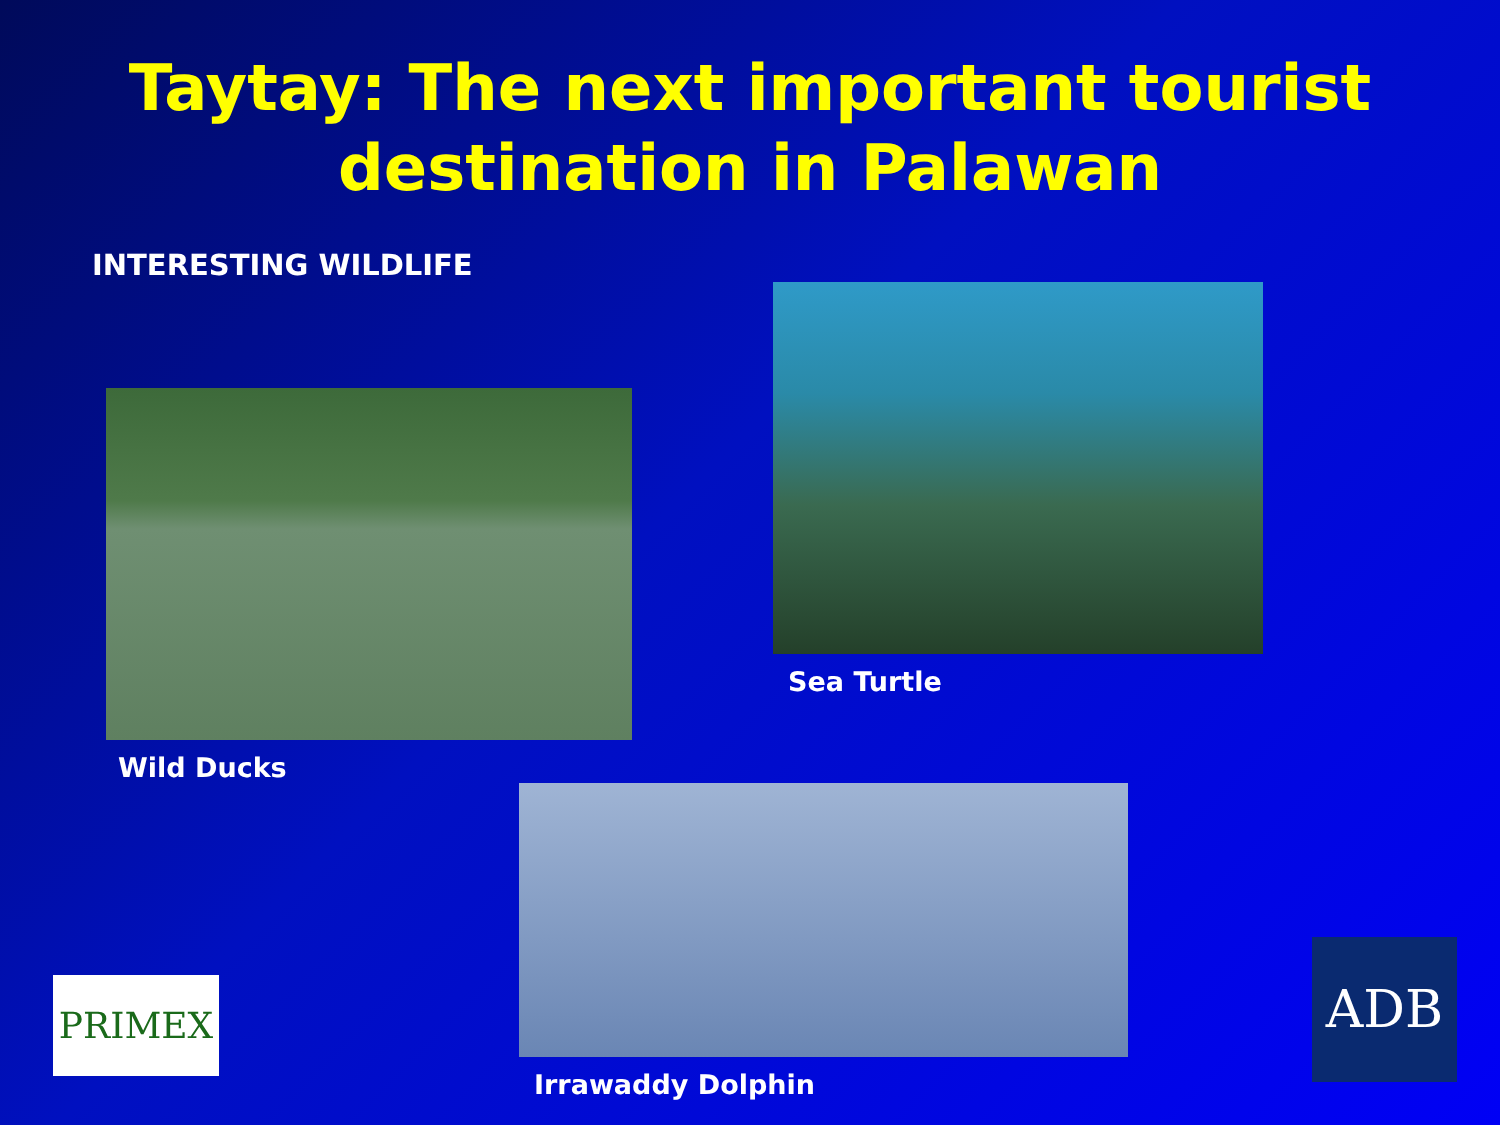Taytay: The next important tourist destination in Palawan
INTERESTING WILDLIFE
Wild Ducks
Sea Turtle
Irrawaddy Dolphin
PRIMEX ADB